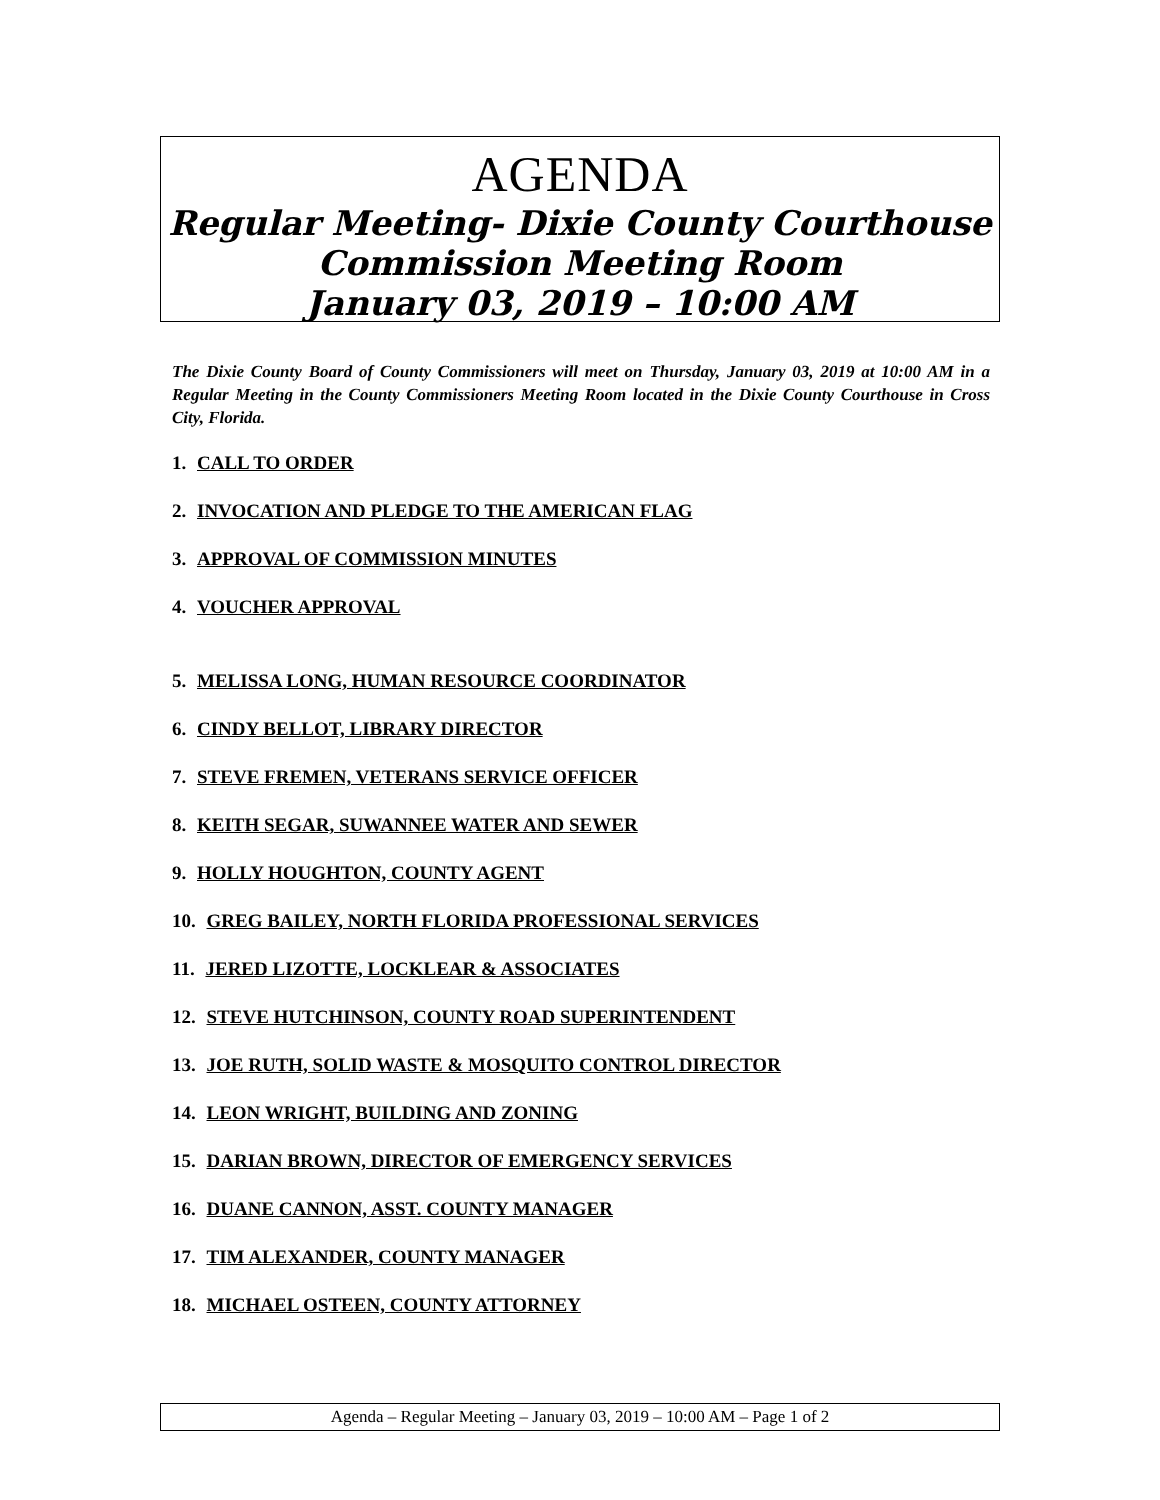AGENDA
Regular Meeting- Dixie County Courthouse
Commission Meeting Room
January 03, 2019 – 10:00 AM
The Dixie County Board of County Commissioners will meet on Thursday, January 03, 2019 at 10:00 AM in a Regular Meeting in the County Commissioners Meeting Room located in the Dixie County Courthouse in Cross City, Florida.
1. CALL TO ORDER
2. INVOCATION AND PLEDGE TO THE AMERICAN FLAG
3. APPROVAL OF COMMISSION MINUTES
4. VOUCHER APPROVAL
5. MELISSA LONG, HUMAN RESOURCE COORDINATOR
6. CINDY BELLOT, LIBRARY DIRECTOR
7. STEVE FREMEN, VETERANS SERVICE OFFICER
8. KEITH SEGAR, SUWANNEE WATER AND SEWER
9. HOLLY HOUGHTON, COUNTY AGENT
10. GREG BAILEY, NORTH FLORIDA PROFESSIONAL SERVICES
11. JERED LIZOTTE, LOCKLEAR & ASSOCIATES
12. STEVE HUTCHINSON, COUNTY ROAD SUPERINTENDENT
13. JOE RUTH, SOLID WASTE & MOSQUITO CONTROL DIRECTOR
14. LEON WRIGHT, BUILDING AND ZONING
15. DARIAN BROWN, DIRECTOR OF EMERGENCY SERVICES
16. DUANE CANNON, ASST. COUNTY MANAGER
17. TIM ALEXANDER, COUNTY MANAGER
18. MICHAEL OSTEEN, COUNTY ATTORNEY
Agenda – Regular Meeting – January 03, 2019 – 10:00 AM – Page 1 of 2